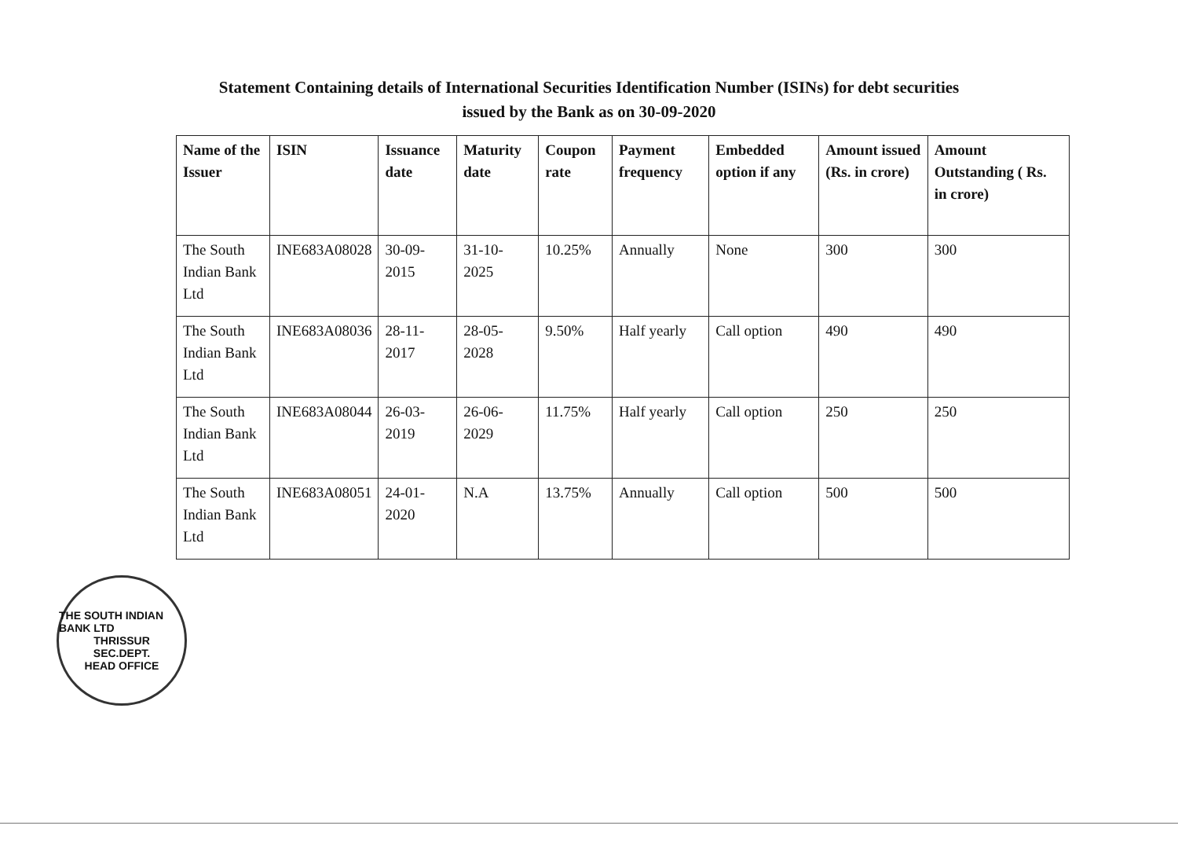Statement Containing details of International Securities Identification Number (ISINs) for debt securities
issued by the Bank as on 30-09-2020
| Name of the Issuer | ISIN | Issuance date | Maturity date | Coupon rate | Payment frequency | Embedded option if any | Amount issued (Rs. in crore) | Amount Outstanding ( Rs. in crore) |
| --- | --- | --- | --- | --- | --- | --- | --- | --- |
| The South Indian Bank Ltd | INE683A08028 | 30-09-2015 | 31-10-2025 | 10.25% | Annually | None | 300 | 300 |
| The South Indian Bank Ltd | INE683A08036 | 28-11-2017 | 28-05-2028 | 9.50% | Half yearly | Call option | 490 | 490 |
| The South Indian Bank Ltd | INE683A08044 | 26-03-2019 | 26-06-2029 | 11.75% | Half yearly | Call option | 250 | 250 |
| The South Indian Bank Ltd | INE683A08051 | 24-01-2020 | N.A | 13.75% | Annually | Call option | 500 | 500 |
THE SOUTH INDIAN BANK LTD
THRISSUR
SEC.DEPT.
HEAD OFFICE